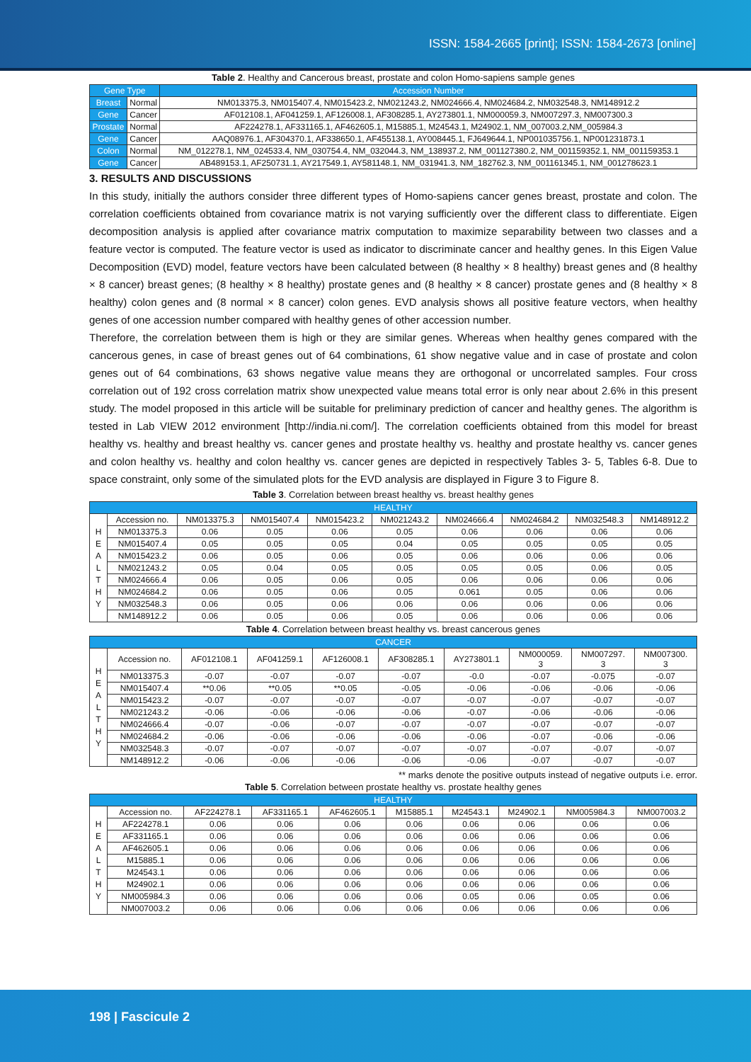ISSN: 1584-2665 [print]; ISSN: 1584-2673 [online]
Table 2. Healthy and Cancerous breast, prostate and colon Homo-sapiens sample genes
| Gene Type | | Accession Number |
| --- | --- | --- |
| Breast | Normal | NM013375.3, NM015407.4, NM015423.2, NM021243.2, NM024666.4, NM024684.2, NM032548.3, NM148912.2 |
| Gene | Cancer | AF012108.1, AF041259.1, AF126008.1, AF308285.1, AY273801.1, NM000059.3, NM007297.3, NM007300.3 |
| Prostate | Normal | AF224278.1, AF331165.1, AF462605.1, M15885.1, M24543.1, M24902.1, NM_007003.2,NM_005984.3 |
| Gene | Cancer | AAQ08976.1, AF304370.1, AF338650.1, AF455138.1, AY008445.1, FJ649644.1, NP001035756.1, NP001231873.1 |
| Colon | Normal | NM_012278.1, NM_024533.4, NM_030754.4, NM_032044.3, NM_138937.2, NM_001127380.2, NM_001159352.1, NM_001159353.1 |
| Gene | Cancer | AB489153.1, AF250731.1, AY217549.1, AY581148.1, NM_031941.3, NM_182762.3, NM_001161345.1, NM_001278623.1 |
3. RESULTS AND DISCUSSIONS
In this study, initially the authors consider three different types of Homo-sapiens cancer genes breast, prostate and colon. The correlation coefficients obtained from covariance matrix is not varying sufficiently over the different class to differentiate. Eigen decomposition analysis is applied after covariance matrix computation to maximize separability between two classes and a feature vector is computed. The feature vector is used as indicator to discriminate cancer and healthy genes. In this Eigen Value Decomposition (EVD) model, feature vectors have been calculated between (8 healthy × 8 healthy) breast genes and (8 healthy × 8 cancer) breast genes; (8 healthy × 8 healthy) prostate genes and (8 healthy × 8 cancer) prostate genes and (8 healthy × 8 healthy) colon genes and (8 normal × 8 cancer) colon genes. EVD analysis shows all positive feature vectors, when healthy genes of one accession number compared with healthy genes of other accession number.
Therefore, the correlation between them is high or they are similar genes. Whereas when healthy genes compared with the cancerous genes, in case of breast genes out of 64 combinations, 61 show negative value and in case of prostate and colon genes out of 64 combinations, 63 shows negative value means they are orthogonal or uncorrelated samples. Four cross correlation out of 192 cross correlation matrix show unexpected value means total error is only near about 2.6% in this present study. The model proposed in this article will be suitable for preliminary prediction of cancer and healthy genes. The algorithm is tested in Lab VIEW 2012 environment [http://india.ni.com/]. The correlation coefficients obtained from this model for breast healthy vs. healthy and breast healthy vs. cancer genes and prostate healthy vs. healthy and prostate healthy vs. cancer genes and colon healthy vs. healthy and colon healthy vs. cancer genes are depicted in respectively Tables 3- 5, Tables 6-8. Due to space constraint, only some of the simulated plots for the EVD analysis are displayed in Figure 3 to Figure 8.
Table 3. Correlation between breast healthy vs. breast healthy genes
| HEALTHY | | | | | | | | | |
| --- | --- | --- | --- | --- | --- | --- | --- | --- | --- |
| H E A L T H Y | Accession no. | NM013375.3 | NM015407.4 | NM015423.2 | NM021243.2 | NM024666.4 | NM024684.2 | NM032548.3 | NM148912.2 |
| | NM013375.3 | 0.06 | 0.05 | 0.06 | 0.05 | 0.06 | 0.06 | 0.06 | 0.06 |
| | NM015407.4 | 0.05 | 0.05 | 0.05 | 0.04 | 0.05 | 0.05 | 0.05 | 0.05 |
| | NM015423.2 | 0.06 | 0.05 | 0.06 | 0.05 | 0.06 | 0.06 | 0.06 | 0.06 |
| | NM021243.2 | 0.05 | 0.04 | 0.05 | 0.05 | 0.05 | 0.05 | 0.06 | 0.05 |
| | NM024666.4 | 0.06 | 0.05 | 0.06 | 0.05 | 0.06 | 0.06 | 0.06 | 0.06 |
| | NM024684.2 | 0.06 | 0.05 | 0.06 | 0.05 | 0.061 | 0.05 | 0.06 | 0.06 |
| | NM032548.3 | 0.06 | 0.05 | 0.06 | 0.06 | 0.06 | 0.06 | 0.06 | 0.06 |
| | NM148912.2 | 0.06 | 0.05 | 0.06 | 0.05 | 0.06 | 0.06 | 0.06 | 0.06 |
Table 4. Correlation between breast healthy vs. breast cancerous genes
| CANCER | | | | | | | | | |
| --- | --- | --- | --- | --- | --- | --- | --- | --- | --- |
| H E A L T H Y | Accession no. | AF012108.1 | AF041259.1 | AF126008.1 | AF308285.1 | AY273801.1 | NM000059. 3 | NM007297. 3 | NM007300. 3 |
| | NM013375.3 | -0.07 | -0.07 | -0.07 | -0.07 | -0.0 | -0.07 | -0.075 | -0.07 |
| | NM015407.4 | **0.06 | **0.05 | **0.05 | -0.05 | -0.06 | -0.06 | -0.06 | -0.06 |
| | NM015423.2 | -0.07 | -0.07 | -0.07 | -0.07 | -0.07 | -0.07 | -0.07 | -0.07 |
| | NM021243.2 | -0.06 | -0.06 | -0.06 | -0.06 | -0.07 | -0.06 | -0.06 | -0.06 |
| | NM024666.4 | -0.07 | -0.06 | -0.07 | -0.07 | -0.07 | -0.07 | -0.07 | -0.07 |
| | NM024684.2 | -0.06 | -0.06 | -0.06 | -0.06 | -0.06 | -0.07 | -0.06 | -0.06 |
| | NM032548.3 | -0.07 | -0.07 | -0.07 | -0.07 | -0.07 | -0.07 | -0.07 | -0.07 |
| | NM148912.2 | -0.06 | -0.06 | -0.06 | -0.06 | -0.06 | -0.07 | -0.07 | -0.07 |
** marks denote the positive outputs instead of negative outputs i.e. error.
Table 5. Correlation between prostate healthy vs. prostate healthy genes
| HEALTHY | | | | | | | | | |
| --- | --- | --- | --- | --- | --- | --- | --- | --- | --- |
| H E A L T H Y | Accession no. | AF224278.1 | AF331165.1 | AF462605.1 | M15885.1 | M24543.1 | M24902.1 | NM005984.3 | NM007003.2 |
| | AF224278.1 | 0.06 | 0.06 | 0.06 | 0.06 | 0.06 | 0.06 | 0.06 | 0.06 |
| | AF331165.1 | 0.06 | 0.06 | 0.06 | 0.06 | 0.06 | 0.06 | 0.06 | 0.06 |
| | AF462605.1 | 0.06 | 0.06 | 0.06 | 0.06 | 0.06 | 0.06 | 0.06 | 0.06 |
| | M15885.1 | 0.06 | 0.06 | 0.06 | 0.06 | 0.06 | 0.06 | 0.06 | 0.06 |
| | M24543.1 | 0.06 | 0.06 | 0.06 | 0.06 | 0.06 | 0.06 | 0.06 | 0.06 |
| | M24902.1 | 0.06 | 0.06 | 0.06 | 0.06 | 0.06 | 0.06 | 0.06 | 0.06 |
| | NM005984.3 | 0.06 | 0.06 | 0.06 | 0.06 | 0.05 | 0.06 | 0.05 | 0.06 |
| | NM007003.2 | 0.06 | 0.06 | 0.06 | 0.06 | 0.06 | 0.06 | 0.06 | 0.06 |
198 | Fascicule 2